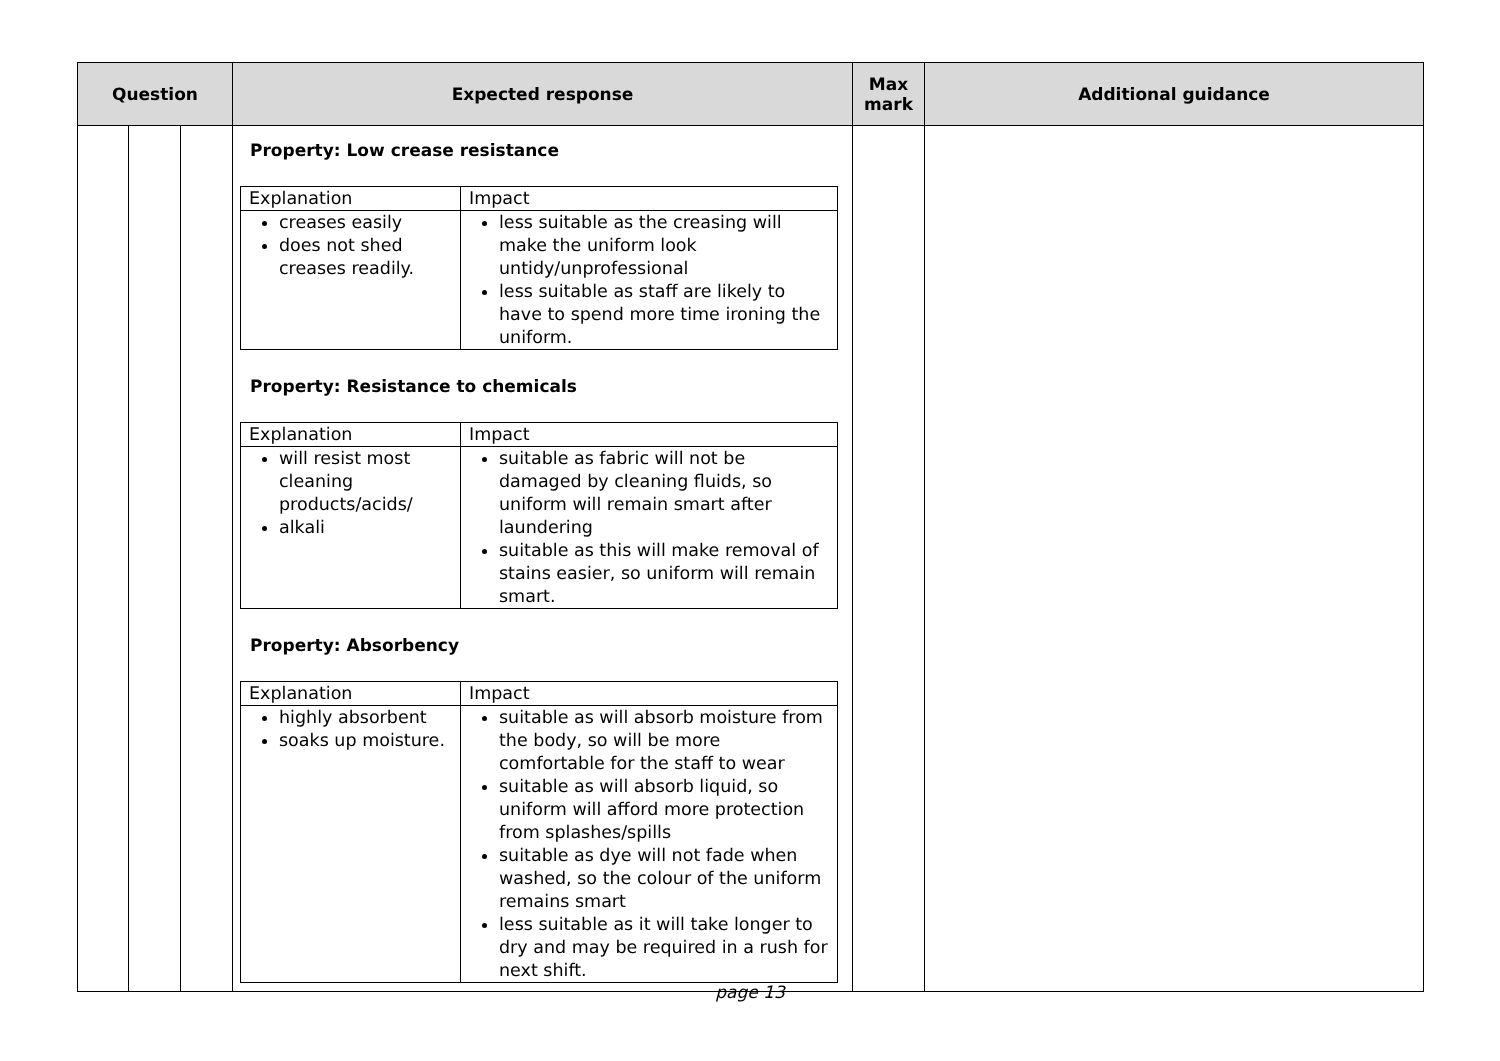| Question | | | Expected response | Max mark | Additional guidance |
| --- | --- | --- | --- | --- | --- |
| | | | Property: Low crease resistance / Explanation / Impact / / creases easily does not shed creases readily. / less suitable as the creasing will make the uniform look untidy/unprofessional less suitable as staff are likely to have to spend more time ironing the uniform. / Property: Resistance to chemicals / Explanation / Impact / / will resist most cleaning products/acids/ alkali / suitable as fabric will not be damaged by cleaning fluids, so uniform will remain smart after laundering suitable as this will make removal of stains easier, so uniform will remain smart. / Property: Absorbency / Explanation / Impact / / highly absorbent soaks up moisture. / suitable as will absorb moisture from the body, so will be more comfortable for the staff to wear suitable as will absorb liquid, so uniform will afford more protection from splashes/spills suitable as dye will not fade when washed, so the colour of the uniform remains smart less suitable as it will take longer to dry and may be required in a rush for next shift. / | | |
page 13